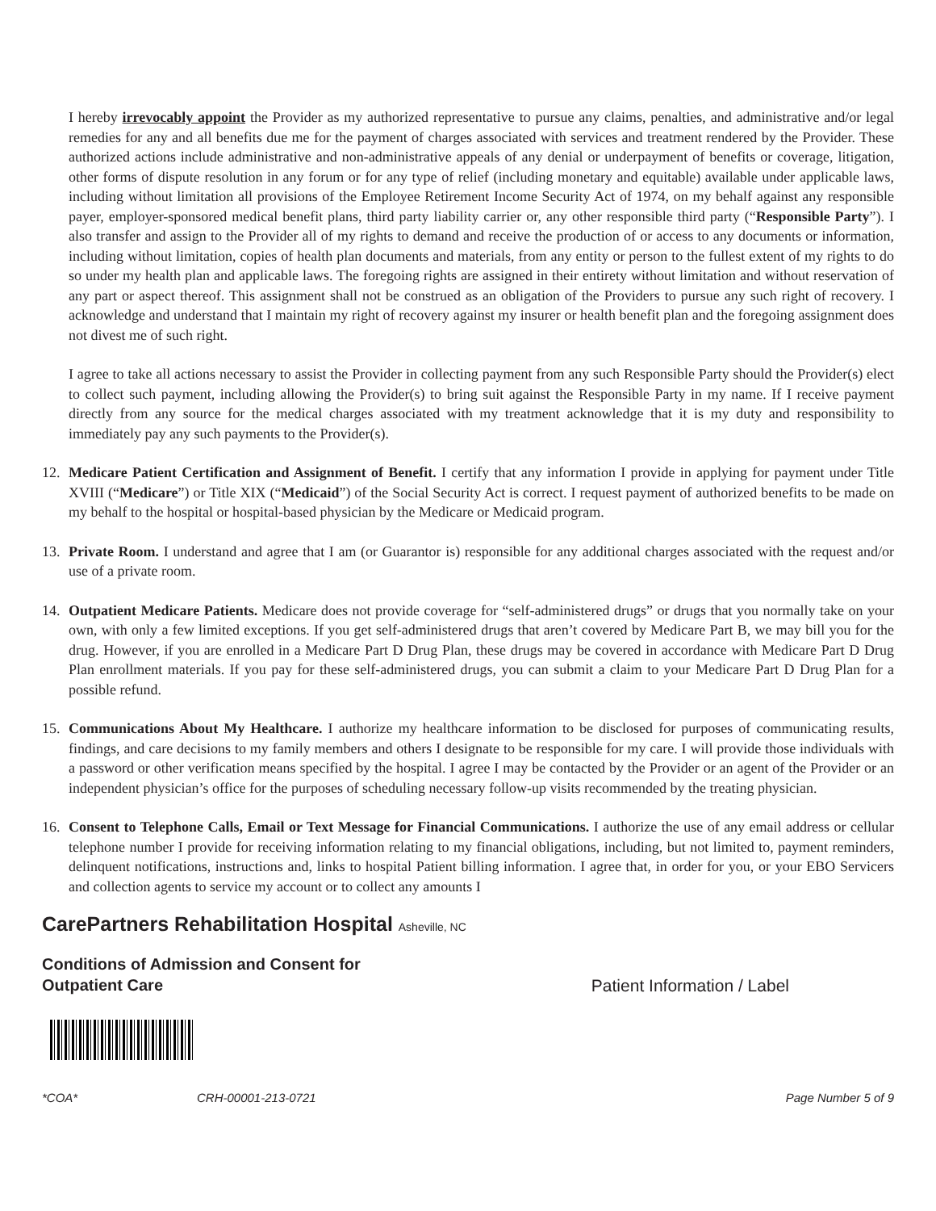I hereby irrevocably appoint the Provider as my authorized representative to pursue any claims, penalties, and administrative and/or legal remedies for any and all benefits due me for the payment of charges associated with services and treatment rendered by the Provider. These authorized actions include administrative and non-administrative appeals of any denial or underpayment of benefits or coverage, litigation, other forms of dispute resolution in any forum or for any type of relief (including monetary and equitable) available under applicable laws, including without limitation all provisions of the Employee Retirement Income Security Act of 1974, on my behalf against any responsible payer, employer-sponsored medical benefit plans, third party liability carrier or, any other responsible third party (“Responsible Party”). I also transfer and assign to the Provider all of my rights to demand and receive the production of or access to any documents or information, including without limitation, copies of health plan documents and materials, from any entity or person to the fullest extent of my rights to do so under my health plan and applicable laws. The foregoing rights are assigned in their entirety without limitation and without reservation of any part or aspect thereof. This assignment shall not be construed as an obligation of the Providers to pursue any such right of recovery. I acknowledge and understand that I maintain my right of recovery against my insurer or health benefit plan and the foregoing assignment does not divest me of such right.
I agree to take all actions necessary to assist the Provider in collecting payment from any such Responsible Party should the Provider(s) elect to collect such payment, including allowing the Provider(s) to bring suit against the Responsible Party in my name. If I receive payment directly from any source for the medical charges associated with my treatment acknowledge that it is my duty and responsibility to immediately pay any such payments to the Provider(s).
12. Medicare Patient Certification and Assignment of Benefit. I certify that any information I provide in applying for payment under Title XVIII (“Medicare”) or Title XIX (“Medicaid”) of the Social Security Act is correct. I request payment of authorized benefits to be made on my behalf to the hospital or hospital-based physician by the Medicare or Medicaid program.
13. Private Room. I understand and agree that I am (or Guarantor is) responsible for any additional charges associated with the request and/or use of a private room.
14. Outpatient Medicare Patients. Medicare does not provide coverage for “self-administered drugs” or drugs that you normally take on your own, with only a few limited exceptions. If you get self-administered drugs that aren’t covered by Medicare Part B, we may bill you for the drug. However, if you are enrolled in a Medicare Part D Drug Plan, these drugs may be covered in accordance with Medicare Part D Drug Plan enrollment materials. If you pay for these self-administered drugs, you can submit a claim to your Medicare Part D Drug Plan for a possible refund.
15. Communications About My Healthcare. I authorize my healthcare information to be disclosed for purposes of communicating results, findings, and care decisions to my family members and others I designate to be responsible for my care. I will provide those individuals with a password or other verification means specified by the hospital. I agree I may be contacted by the Provider or an agent of the Provider or an independent physician’s office for the purposes of scheduling necessary follow-up visits recommended by the treating physician.
16. Consent to Telephone Calls, Email or Text Message for Financial Communications. I authorize the use of any email address or cellular telephone number I provide for receiving information relating to my financial obligations, including, but not limited to, payment reminders, delinquent notifications, instructions and, links to hospital Patient billing information. I agree that, in order for you, or your EBO Servicers and collection agents to service my account or to collect any amounts I
CarePartners Rehabilitation Hospital Asheville, NC
Conditions of Admission and Consent for
Outpatient Care
Patient Information / Label
*COA* CRH-00001-213-0721 Page Number 5 of 9